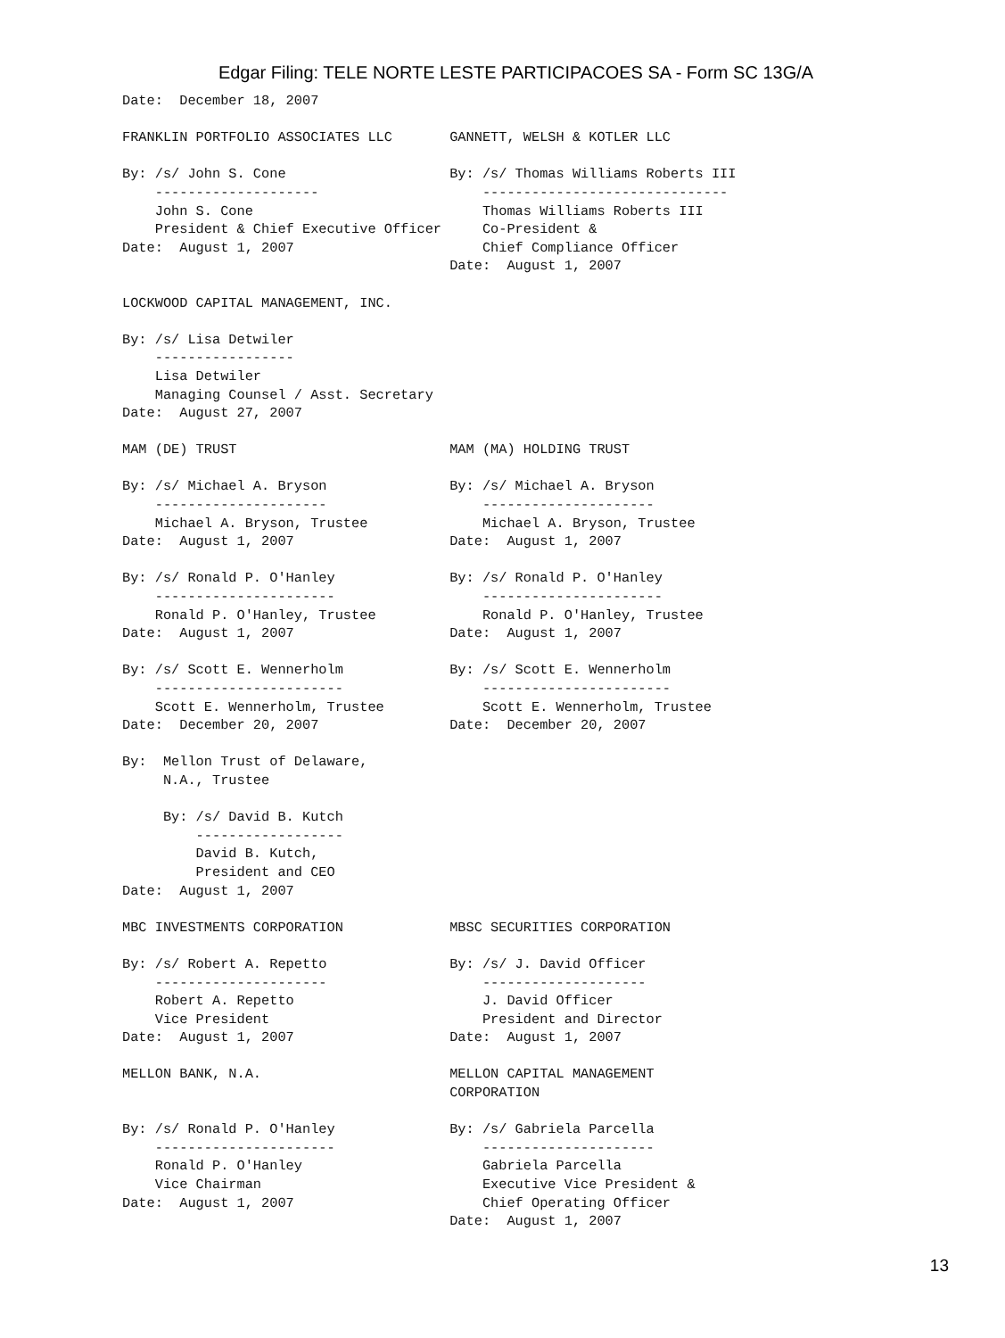Edgar Filing: TELE NORTE LESTE PARTICIPACOES SA - Form SC 13G/A
Date:  December 18, 2007

FRANKLIN PORTFOLIO ASSOCIATES LLC       GANNETT, WELSH & KOTLER LLC

By: /s/ John S. Cone                    By: /s/ Thomas Williams Roberts III
    --------------------                    ------------------------------
    John S. Cone                            Thomas Williams Roberts III
    President & Chief Executive Officer     Co-President &
Date:  August 1, 2007                       Chief Compliance Officer
                                        Date:  August 1, 2007

LOCKWOOD CAPITAL MANAGEMENT, INC.

By: /s/ Lisa Detwiler
    -----------------
    Lisa Detwiler
    Managing Counsel / Asst. Secretary
Date:  August 27, 2007

MAM (DE) TRUST                          MAM (MA) HOLDING TRUST

By: /s/ Michael A. Bryson               By: /s/ Michael A. Bryson
    ---------------------                   ---------------------
    Michael A. Bryson, Trustee              Michael A. Bryson, Trustee
Date:  August 1, 2007                   Date:  August 1, 2007

By: /s/ Ronald P. O'Hanley              By: /s/ Ronald P. O'Hanley
    ----------------------                  ----------------------
    Ronald P. O'Hanley, Trustee             Ronald P. O'Hanley, Trustee
Date:  August 1, 2007                   Date:  August 1, 2007

By: /s/ Scott E. Wennerholm             By: /s/ Scott E. Wennerholm
    -----------------------                 -----------------------
    Scott E. Wennerholm, Trustee            Scott E. Wennerholm, Trustee
Date:  December 20, 2007                Date:  December 20, 2007

By:  Mellon Trust of Delaware,
     N.A., Trustee

     By: /s/ David B. Kutch
         ------------------
         David B. Kutch,
         President and CEO
Date:  August 1, 2007

MBC INVESTMENTS CORPORATION             MBSC SECURITIES CORPORATION

By: /s/ Robert A. Repetto               By: /s/ J. David Officer
    ---------------------                   --------------------
    Robert A. Repetto                       J. David Officer
    Vice President                          President and Director
Date:  August 1, 2007                   Date:  August 1, 2007

MELLON BANK, N.A.                       MELLON CAPITAL MANAGEMENT
                                        CORPORATION

By: /s/ Ronald P. O'Hanley              By: /s/ Gabriela Parcella
    ----------------------                  ---------------------
    Ronald P. O'Hanley                      Gabriela Parcella
    Vice Chairman                           Executive Vice President &
Date:  August 1, 2007                       Chief Operating Officer
                                        Date:  August 1, 2007
13